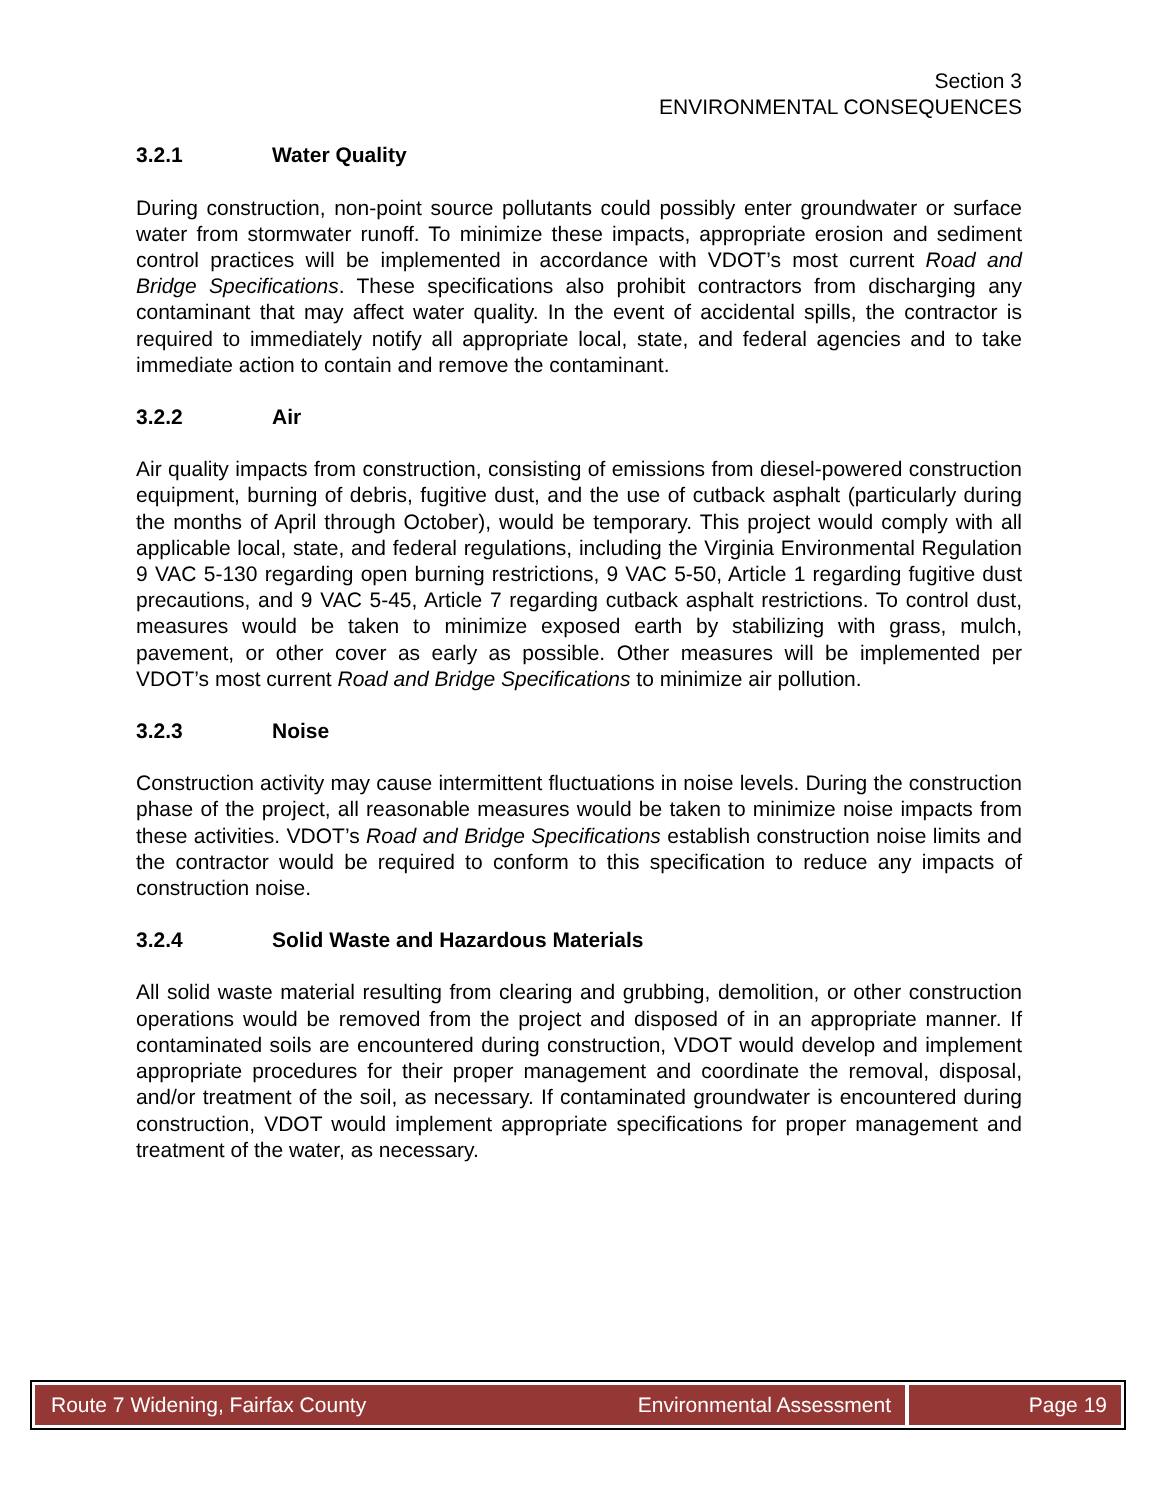Section 3
ENVIRONMENTAL CONSEQUENCES
3.2.1 Water Quality
During construction, non-point source pollutants could possibly enter groundwater or surface water from stormwater runoff. To minimize these impacts, appropriate erosion and sediment control practices will be implemented in accordance with VDOT’s most current Road and Bridge Specifications. These specifications also prohibit contractors from discharging any contaminant that may affect water quality. In the event of accidental spills, the contractor is required to immediately notify all appropriate local, state, and federal agencies and to take immediate action to contain and remove the contaminant.
3.2.2 Air
Air quality impacts from construction, consisting of emissions from diesel-powered construction equipment, burning of debris, fugitive dust, and the use of cutback asphalt (particularly during the months of April through October), would be temporary. This project would comply with all applicable local, state, and federal regulations, including the Virginia Environmental Regulation 9 VAC 5-130 regarding open burning restrictions, 9 VAC 5-50, Article 1 regarding fugitive dust precautions, and 9 VAC 5-45, Article 7 regarding cutback asphalt restrictions. To control dust, measures would be taken to minimize exposed earth by stabilizing with grass, mulch, pavement, or other cover as early as possible. Other measures will be implemented per VDOT’s most current Road and Bridge Specifications to minimize air pollution.
3.2.3 Noise
Construction activity may cause intermittent fluctuations in noise levels. During the construction phase of the project, all reasonable measures would be taken to minimize noise impacts from these activities. VDOT’s Road and Bridge Specifications establish construction noise limits and the contractor would be required to conform to this specification to reduce any impacts of construction noise.
3.2.4 Solid Waste and Hazardous Materials
All solid waste material resulting from clearing and grubbing, demolition, or other construction operations would be removed from the project and disposed of in an appropriate manner. If contaminated soils are encountered during construction, VDOT would develop and implement appropriate procedures for their proper management and coordinate the removal, disposal, and/or treatment of the soil, as necessary. If contaminated groundwater is encountered during construction, VDOT would implement appropriate specifications for proper management and treatment of the water, as necessary.
Route 7 Widening, Fairfax County Environmental Assessment
Page 19